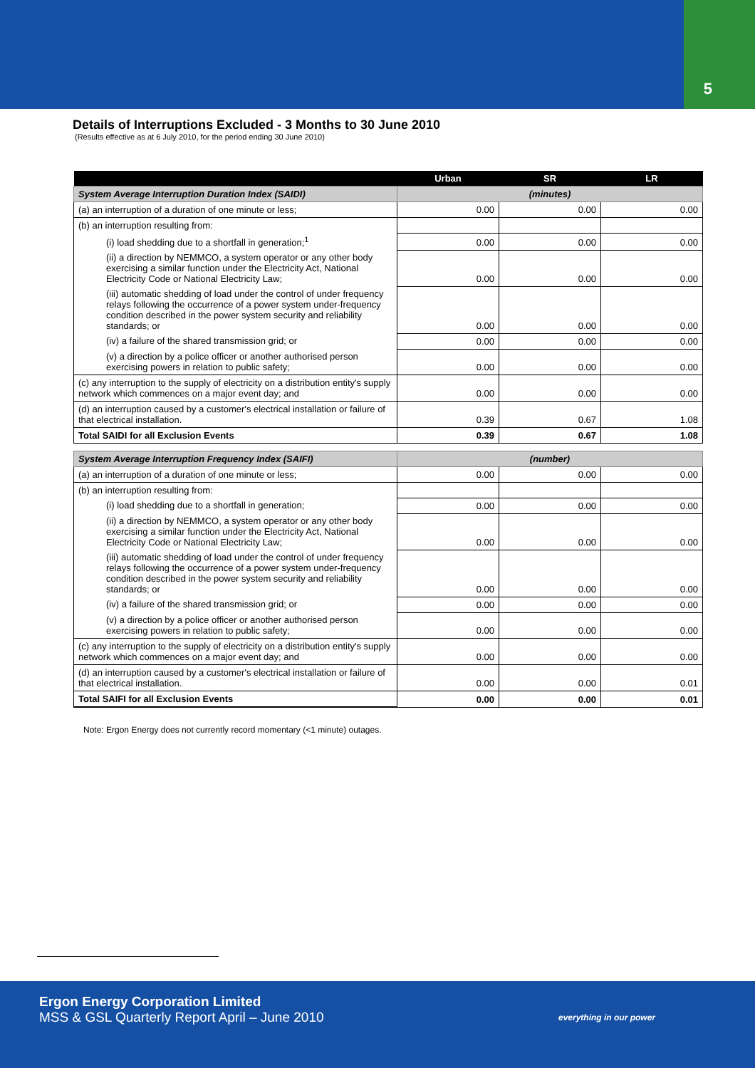5
Details of Interruptions Excluded - 3 Months to 30 June 2010
(Results effective as at 6 July 2010, for the period ending 30 June 2010)
| | Urban | SR | LR |
| --- | --- | --- | --- |
| System Average Interruption Duration Index (SAIDI) | (minutes) | | |
| (a) an interruption of a duration of one minute or less; | 0.00 | 0.00 | 0.00 |
| (b) an interruption resulting from: | | | |
| (i) load shedding due to a shortfall in generation;<sup>1</sup> | 0.00 | 0.00 | 0.00 |
| (ii) a direction by NEMMCO, a system operator or any other body exercising a similar function under the Electricity Act, National Electricity Code or National Electricity Law; | 0.00 | 0.00 | 0.00 |
| (iii) automatic shedding of load under the control of under frequency relays following the occurrence of a power system under-frequency condition described in the power system security and reliability standards; or | 0.00 | 0.00 | 0.00 |
| (iv) a failure of the shared transmission grid; or | 0.00 | 0.00 | 0.00 |
| (v) a direction by a police officer or another authorised person exercising powers in relation to public safety; | 0.00 | 0.00 | 0.00 |
| (c) any interruption to the supply of electricity on a distribution entity's supply network which commences on a major event day; and | 0.00 | 0.00 | 0.00 |
| (d) an interruption caused by a customer's electrical installation or failure of that electrical installation. | 0.39 | 0.67 | 1.08 |
| Total SAIDI for all Exclusion Events | 0.39 | 0.67 | 1.08 |
| System Average Interruption Frequency Index (SAIFI) | (number) | | |
| (a) an interruption of a duration of one minute or less; | 0.00 | 0.00 | 0.00 |
| (b) an interruption resulting from: | | | |
| (i) load shedding due to a shortfall in generation; | 0.00 | 0.00 | 0.00 |
| (ii) a direction by NEMMCO, a system operator or any other body exercising a similar function under the Electricity Act, National Electricity Code or National Electricity Law; | 0.00 | 0.00 | 0.00 |
| (iii) automatic shedding of load under the control of under frequency relays following the occurrence of a power system under-frequency condition described in the power system security and reliability standards; or | 0.00 | 0.00 | 0.00 |
| (iv) a failure of the shared transmission grid; or | 0.00 | 0.00 | 0.00 |
| (v) a direction by a police officer or another authorised person exercising powers in relation to public safety; | 0.00 | 0.00 | 0.00 |
| (c) any interruption to the supply of electricity on a distribution entity's supply network which commences on a major event day; and | 0.00 | 0.00 | 0.00 |
| (d) an interruption caused by a customer's electrical installation or failure of that electrical installation. | 0.00 | 0.00 | 0.01 |
| Total SAIFI for all Exclusion Events | 0.00 | 0.00 | 0.01 |
Note: Ergon Energy does not currently record momentary (<1 minute) outages.
Ergon Energy Corporation Limited
MSS & GSL Quarterly Report April – June 2010
everything in our power